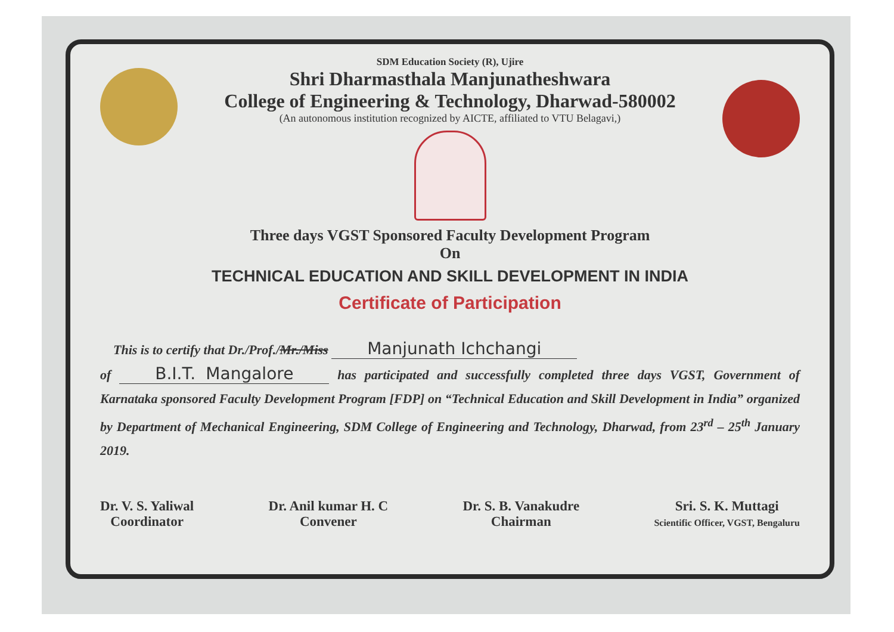SDM Education Society (R), Ujire
Shri Dharmasthala Manjunatheshwara
College of Engineering & Technology, Dharwad-580002
(An autonomous institution recognized by AICTE, affiliated to VTU Belagavi,)
Three days VGST Sponsored Faculty Development Program
On
TECHNICAL EDUCATION AND SKILL DEVELOPMENT IN INDIA
Certificate of Participation
This is to certify that Dr./Prof./Mr./Miss Manjunath Ichchangi
of B.I.T. Mangalore has participated and successfully completed three days VGST, Government of Karnataka sponsored Faculty Development Program [FDP] on “Technical Education and Skill Development in India” organized by Department of Mechanical Engineering, SDM College of Engineering and Technology, Dharwad, from 23<sup>rd</sup> – 25<sup>th</sup> January 2019.
Dr. V. S. Yaliwal
Coordinator
Dr. Anil kumar H. C
Convener
Dr. S. B. Vanakudre
Chairman
Sri. S. K. Muttagi
Scientific Officer, VGST, Bengaluru